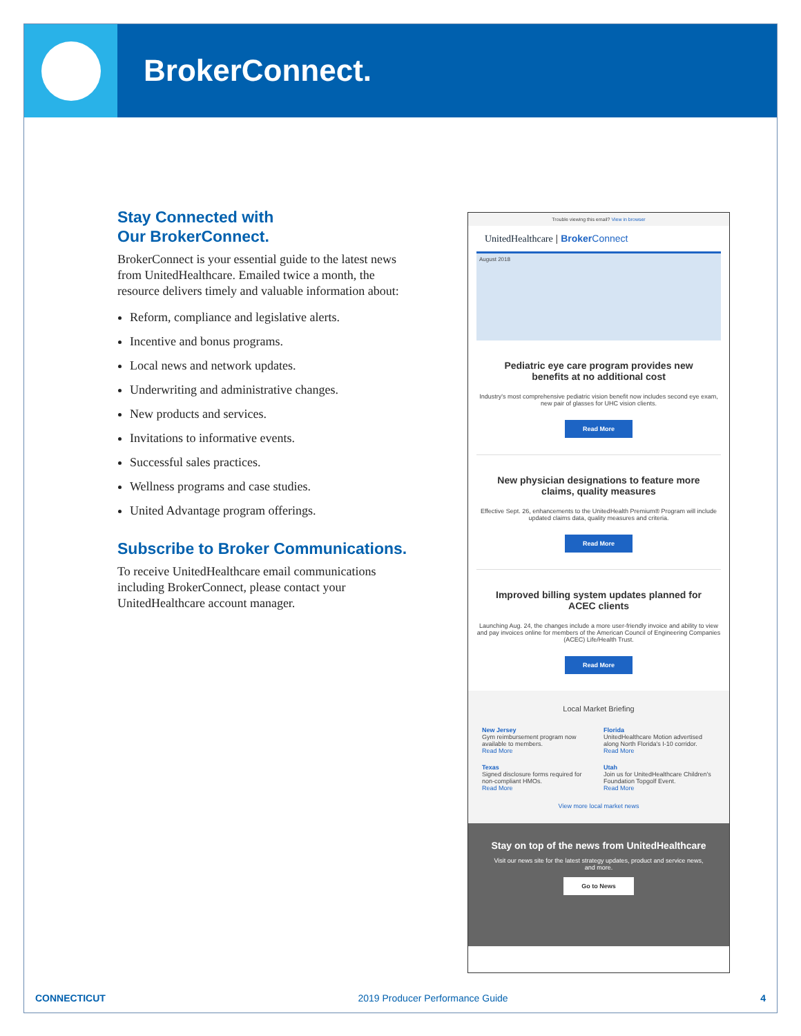BrokerConnect.
Stay Connected with
Our BrokerConnect.
BrokerConnect is your essential guide to the latest news from UnitedHealthcare. Emailed twice a month, the resource delivers timely and valuable information about:
Reform, compliance and legislative alerts.
Incentive and bonus programs.
Local news and network updates.
Underwriting and administrative changes.
New products and services.
Invitations to informative events.
Successful sales practices.
Wellness programs and case studies.
United Advantage program offerings.
Subscribe to Broker Communications.
To receive UnitedHealthcare email communications including BrokerConnect, please contact your UnitedHealthcare account manager.
Trouble viewing this email? View in browser
UnitedHealthcare | Broker Connect
August 2018
Pediatric eye care program provides new benefits at no additional cost
Industry's most comprehensive pediatric vision benefit now includes second eye exam, new pair of glasses for UHC vision clients.
Read More
New physician designations to feature more claims, quality measures
Effective Sept. 26, enhancements to the UnitedHealth Premium® Program will include updated claims data, quality measures and criteria.
Read More
Improved billing system updates planned for ACEC clients
Launching Aug. 24, the changes include a more user-friendly invoice and ability to view and pay invoices online for members of the American Council of Engineering Companies (ACEC) Life/Health Trust.
Read More
Local Market Briefing
New Jersey
Gym reimbursement program now available to members.
Read More
Florida
UnitedHealthcare Motion advertised along North Florida's I-10 corridor.
Read More
Texas
Signed disclosure forms required for non-compliant HMOs.
Read More
Utah
Join us for UnitedHealthcare Children's Foundation Topgolf Event.
Read More
View more local market news
Stay on top of the news from UnitedHealthcare
Visit our news site for the latest strategy updates, product and service news, and more.
Go to News
CONNECTICUT 2019 Producer Performance Guide 4